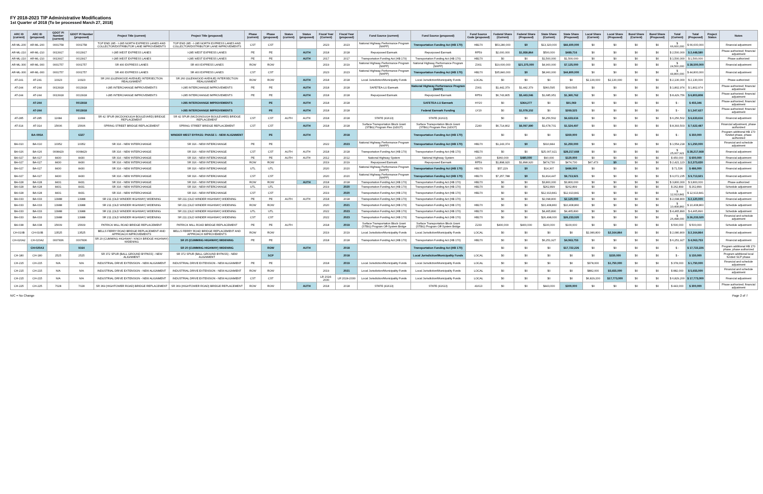FY 2018-2023 TIP Administrative Modifications
1st Quarter of 2018 (To be processed March 27, 2018)
| ARC ID (current) | ARC ID (proposed) | GDOT PI Number (current) | GDOT PI Number (proposed) | Project Title (current) | Project Title (proposed) | Phase (current) | Phase (proposed) | Status (current) | Status (proposed) | Fiscal Year (Current) | Fiscal Year (proposed) | Fund Source (current) | Fund Source (proposed) | Fund Source Code (proposed) | Federal Share (Current) | Federal Share (Proposed) | State Share (Current) | State Share (Proposed) | Local Share (Current) | Local Share (Proposed) | Bond Share (Current) | Bond Share (Proposed) | Total (Current) | Total (Proposed) | Project Status | Notes |
| --- | --- | --- | --- | --- | --- | --- | --- | --- | --- | --- | --- | --- | --- | --- | --- | --- | --- | --- | --- | --- | --- | --- | --- | --- | --- | --- |
| AR-ML-200 | AR-ML-200 | 0001758 | 0001758 | TOP END 285 - I-285 NORTH EXPRESS LANES AND COLLECTOR/DISTRIBUTOR LANE IMPROVEMENTS | TOP END 285 - I-285 NORTH EXPRESS LANES AND COLLECTOR/DISTRIBUTOR LANE IMPROVEMENTS | CST | CST | | | 2023 | 2023 | National Highway Performance Program (NHPP) | Transportation Funding Act (HB 170) | HB170 | $53,280,000 | $0 | $13,320,000 | $66,600,000 | $0 | $0 | $0 | $0 | $ 66,600,000 | $ 66,600,000 | | Financial adjustment |
| AR-ML-210 | AR-ML-210 | 0013917 | 0013917 | I-285 WEST EXPRESS LANES | I-285 WEST EXPRESS LANES | PE | PE | | AUTH | 2018 | 2018 | Repurposed Earmark | Repurposed Earmark | RP59 | $2,000,000 | $1,958,864 | $500,000 | $489,716 | $0 | $0 | $0 | $0 | $ 2,500,000 | $ 2,448,580 | | Phase authorized; financial adjustment |
| AR-ML-210 | AR-ML-210 | 0013917 | 0013917 | I-285 WEST EXPRESS LANES | I-285 WEST EXPRESS LANES | PE | PE | | AUTH | 2017 | 2017 | Transportation Funding Act (HB 170) | Transportation Funding Act (HB 170) | HB170 | $0 | $0 | $1,500,000 | $1,500,000 | $0 | $0 | $0 | $0 | $ 1,500,000 | $ 1,500,000 | | Phase authorized |
| AR-ML-300 | AR-ML-300 | 0001757 | 0001757 | SR 400 EXPRESS LANES | SR 400 EXPRESS LANES | ROW | ROW | | | 2019 | 2019 | National Highway Performance Program (NHPP) | National Highway Performance Program (NHPP) | Z001 | $19,600,000 | $21,375,000 | $4,900,000 | $7,125,000 | $0 | $0 | $0 | $0 | $ 24,500,000 | $ 28,500,000 | | Financial adjustment |
| AR-ML-300 | AR-ML-300 | 0001757 | 0001757 | SR 400 EXPRESS LANES | SR 400 EXPRESS LANES | CST | CST | | | 2023 | 2023 | National Highway Performance Program (NHPP) | Transportation Funding Act (HB 170) | HB170 | $35,840,000 | $0 | $8,960,000 | $44,800,000 | $0 | $0 | $0 | $0 | $ 44,800,000 | $ 44,800,000 | | Financial adjustment |
| AT-241 | AT-241 | 10323 | 10323 | SR 260 (GLENWOOD AVENUE) INTERSECTION REALIGNMENT | SR 260 (GLENWOOD AVENUE) INTERSECTION REALIGNMENT | ROW | ROW | | AUTH | 2018 | 2018 | Local Jurisdiction/Municipality Funds | Local Jurisdiction/Municipality Funds | LOCAL | $0 | $0 | $0 | $0 | $2,130,000 | $2,130,000 | $0 | $0 | $ 2,130,000 | $ 2,130,000 | | Phase authorized |
| AT-244 | AT-244 | 0013918 | 0013918 | I-285 INTERCHANGE IMPROVEMENTS | I-285 INTERCHANGE IMPROVEMENTS | PE | PE | | AUTH | 2018 | 2018 | SAFETEA-LU Earmark | National Highway Performance Program (NHPP) | Z001 | $1,442,379 | $1,442,379 | $360,595 | $360,595 | $0 | $0 | $0 | $0 | $ 1,802,974 | $ 1,802,974 | | Phase authorized; financial adjustment |
| AT-244 | AT-244 | 0013918 | 0013918 | I-285 INTERCHANGE IMPROVEMENTS | I-285 INTERCHANGE IMPROVEMENTS | PE | PE | | AUTH | 2018 | 2018 | Repurposed Earmark | Repurposed Earmark | RP59 | $6,743,805 | $5,443,046 | $1,685,951 | $1,360,762 | $0 | $0 | $0 | $0 | $ 8,429,756 | $ 6,803,808 | | Phase authorized; financial adjustment |
| | AT-244 | | 0013918 | | I-285 INTERCHANGE IMPROVEMENTS | | PE | | AUTH | 2018 | 2018 | | SAFETEA-LU Earmark | HY20 | $0 | $364,277 | $0 | $91,069 | $0 | $0 | $0 | $0 | $ - | $ 455,346 | | Phase authorized; financial adjustment |
| | AT-244 | | 0013918 | | I-285 INTERCHANGE IMPROVEMENTS | | PE | | AUTH | 2018 | 2018 | | Federal Earmark Funding | LY20 | $0 | $1,078,102 | $0 | $269,525 | $0 | $0 | $0 | $0 | $ - | $ 1,347,627 | | Phase authorized; financial adjustment |
| AT-285 | AT-285 | 11684 | 11684 | SR 42 SPUR (MCDONOUGH BOULEVARD) BRIDGE REPLACEMENT | SR 42 SPUR (MCDONOUGH BOULEVARD) BRIDGE REPLACEMENT | CST | CST | AUTH | AUTH | 2018 | 2018 | STATE (41613) | STATE (41613) | | $0 | $0 | $6,256,502 | $6,633,616 | $0 | $0 | $0 | $0 | $ 6,256,502 | $ 6,633,616 | | Financial adjustment |
| AT-314 | AT-314 | 15606 | 15606 | SPRING STREET BRIDGE REPLACEMENT | SPRING STREET BRIDGE REPLACEMENT | CST | CST | | AUTH | 2018 | 2018 | Surface Transportation Block Grant (STBG) Program Flex (GDOT) | Surface Transportation Block Grant (STBG) Program Flex (GDOT) | Z240 | $6,714,802 | $6,097,990 | $1,678,701 | $1,524,497 | $0 | $0 | $0 | $0 | $ 8,393,503 | $ 7,622,487 | | Financial adjustment, phase authorized |
| | BA-005A | | 6327 | | WINDER WEST BYPASS: PHASE 1 - NEW ALIGNMENT | | PE | | AUTH | | 2018 | | Transportation Funding Act (HB 170) | | $0 | $0 | $0 | $350,000 | $0 | $0 | $0 | $0 | $ - | $ 350,000 | | Program additional HB 170 funded phase, phase authorized |
| BA-010 | BA-010 | 10352 | 10352 | SR 316 - NEW INTERCHANGE | SR 316 - NEW INTERCHANGE | PE | PE | | | 2022 | 2023 | National Highway Performance Program (NHPP) | Transportation Funding Act (HB 170) | HB170 | $1,243,374 | $0 | $310,844 | $1,250,000 | $0 | $0 | $0 | $0 | $ 1,554,218 | $ 1,250,000 | | Financial and schedule adjustment |
| BA-026 | BA-026 | 0008429 | 0008429 | SR 316 - NEW INTERCHANGE | SR 316 - NEW INTERCHANGE | CST | CST | AUTH | AUTH | 2018 | 2018 | Transportation Funding Act (HB 170) | Transportation Funding Act (HB 170) | HB170 | $0 | $0 | $25,007,921 | $28,217,668 | $0 | $0 | $0 | $0 | $ 25,007,921 | $ 28,217,668 | | Financial adjustment |
| BA-027 | BA-027 | 8430 | 8430 | SR 316 - NEW INTERCHANGE | SR 316 - NEW INTERCHANGE | PE | PE | AUTH | AUTH | 2012 | 2012 | National Highway System | National Highway System | L050 | $360,000 | $480,000 | $90,000 | $120,000 | $0 | $0 | $0 | $0 | $ 450,000 | $ 600,000 | | Financial adjustment |
| BA-027 | BA-027 | 8430 | 8430 | SR 316 - NEW INTERCHANGE | SR 316 - NEW INTERCHANGE | ROW | ROW | | | 2019 | 2019 | Repurposed Earmark | Repurposed Earmark | RP59 | $1,898,920 | $1,898,920 | $474,730 | $474,730 | $47,473 | $0 | $0 | $0 | $ 2,421,123 | $ 2,373,650 | | Financial adjustment |
| BA-027 | BA-027 | 8430 | 8430 | SR 316 - NEW INTERCHANGE | SR 316 - NEW INTERCHANGE | UTL | UTL | | | 2020 | 2020 | National Highway Performance Program (NHPP) | Transportation Funding Act (HB 170) | HB170 | $57,229 | $0 | $14,307 | $486,000 | $0 | $0 | $0 | $0 | $ 71,536 | $ 486,000 | | Financial adjustment |
| BA-027 | BA-027 | 8430 | 8430 | SR 316 - NEW INTERCHANGE | SR 316 - NEW INTERCHANGE | CST | CST | | | 2020 | 2020 | National Highway Performance Program (NHPP) | Transportation Funding Act (HB 170) | HB170 | $7,257,788 | $0 | $1,814,447 | $9,713,921 | $0 | $0 | $0 | $0 | $ 9,072,235 | $ 9,713,921 | | Financial adjustment |
| BA-028 | BA-028 | 8431 | 8431 | SR 316 - NEW INTERCHANGE | SR 316 - NEW INTERCHANGE | ROW | ROW | | AUTH | 2018 | 2018 | Transportation Funding Act (HB 170) | Transportation Funding Act (HB 170) | HB170 | $0 | $0 | $3,800,000 | $3,800,000 | $0 | $0 | $0 | $0 | $ 3,800,000 | $ 3,800,000 | | Phase authorized |
| BA-028 | BA-028 | 8431 | 8431 | SR 316 - NEW INTERCHANGE | SR 316 - NEW INTERCHANGE | UTL | UTL | | | 2019 | 2020 | Transportation Funding Act (HB 170) | Transportation Funding Act (HB 170) | HB170 | $0 | $0 | $262,899 | $262,899 | $0 | $0 | $0 | $0 | $ 262,899 | $ 262,899 | | Schedule adjustment |
| BA-028 | BA-028 | 8431 | 8431 | SR 316 - NEW INTERCHANGE | SR 316 - NEW INTERCHANGE | CST | CST | | | 2019 | 2020 | Transportation Funding Act (HB 170) | Transportation Funding Act (HB 170) | HB170 | $0 | $0 | $12,913,841 | $12,913,841 | $0 | $0 | $0 | $0 | $ 12,913,841 | $ 12,913,841 | | Schedule adjustment |
| BA-033 | BA-033 | 13988 | 13988 | SR 211 (OLD WINDER HIGHWAY) WIDENING | SR 211 (OLD WINDER HIGHWAY) WIDENING | PE | PE | AUTH | AUTH | 2018 | 2018 | Transportation Funding Act (HB 170) | Transportation Funding Act (HB 170) | | $0 | $0 | $2,098,800 | $2,120,000 | $0 | $0 | $0 | $0 | $ 2,098,800 | $ 2,120,000 | | Financial adjustment |
| BA-033 | BA-033 | 13988 | 13988 | SR 211 (OLD WINDER HIGHWAY) WIDENING | SR 211 (OLD WINDER HIGHWAY) WIDENING | ROW | ROW | | | 2020 | 2021 | Transportation Funding Act (HB 170) | Transportation Funding Act (HB 170) | HB170 | $0 | $0 | $10,408,860 | $10,408,860 | $0 | $0 | $0 | $0 | $ 10,408,860 | $ 10,408,860 | | Schedule adjustment |
| BA-033 | BA-033 | 13988 | 13988 | SR 211 (OLD WINDER HIGHWAY) WIDENING | SR 211 (OLD WINDER HIGHWAY) WIDENING | UTL | UTL | | | 2022 | 2023 | Transportation Funding Act (HB 170) | Transportation Funding Act (HB 170) | HB170 | $0 | $0 | $4,465,890 | $4,465,890 | $0 | $0 | $0 | $0 | $ 4,465,890 | $ 4,465,890 | | Schedule adjustment |
| BA-033 | BA-033 | 13988 | 13988 | SR 211 (OLD WINDER HIGHWAY) WIDENING | SR 211 (OLD WINDER HIGHWAY) WIDENING | CST | CST | | | 2022 | 2023 | Transportation Funding Act (HB 170) | Transportation Funding Act (HB 170) | HB170 | $0 | $0 | $26,498,000 | $26,233,020 | $0 | $0 | $0 | $0 | $ 26,498,000 | $ 26,233,020 | | Financial and schedule adjustment |
| BA-038 | BA-038 | 15609 | 15609 | PATRICK MILL ROAD BRIDGE REPLACEMENT | PATRICK MILL ROAD BRIDGE REPLACEMENT | PE | PE | AUTH | | 2018 | 2019 | Surface Transportation Block Grant (STBG) Program Off-System Bridge | Surface Transportation Block Grant (STBG) Program Off-System Bridge | Z233 | $400,000 | $400,000 | $100,000 | $100,000 | $0 | $0 | $0 | $0 | $ 500,000 | $ 500,000 | | Schedule adjustment |
| CH-010B | CH-010B | 13525 | 13525 | BELLS FERRY ROAD BRIDGE REPLACEMENT AND APPROACH IMPROVEMENTS | BELLS FERRY ROAD BRIDGE REPLACEMENT AND APPROACH IMPROVEMENTS | ROW | ROW | | | 2019 | 2019 | Local Jurisdiction/Municipality Funds | Local Jurisdiction/Municipality Funds | LOCAL | $0 | $0 | $0 | $0 | $2,080,800 | $2,164,864 | $0 | $0 | $ 2,080,800 | $ 2,164,864 | | Financial adjustment |
| CH-020A2 | CH-020A2 | 0007836 | 0007836 | SR 20 (CUMMING HIGHWAY / KNOX BRIDGE HIGHWAY) WIDENING | SR 20 (CUMMING HIGHWAY) WIDENING | PE | PE | | | 2018 | 2018 | Transportation Funding Act (HB 170) | Transportation Funding Act (HB 170) | HB170 | $0 | $0 | $6,251,927 | $4,063,753 | $0 | $0 | $0 | $0 | $ 6,251,927 | $ 4,063,753 | | Financial adjustment |
| | CH-020A3 | | 9164 | | SR 20 (CUMMING HIGHWAY) WIDENING | | ROW | | AUTH | | 2018 | | Transportation Funding Act (HB 170) | | $0 | $0 | $0 | $17,722,226 | $0 | $0 | $0 | $0 | $ - | $ 17,722,226 | | Program additional HB 170 phase, phase authorized |
| CH-180 | CH-180 | 2525 | 2525 | SR 372 SPUR (BALL GROUND BYPASS) - NEW ALIGNMENT | SR 372 SPUR (BALL GROUND BYPASS) - NEW ALIGNMENT | | SCP | | | | 2018 | | Local Jurisdiction/Municipality Funds | LOCAL | $0 | $0 | $0 | $0 | $0 | $150,000 | $0 | $0 | $ - | $ 150,000 | | Program additional local funded SCP phase |
| CH-215 | CH-215 | N/A | N/A | INDUSTRIAL DRIVE EXTENSION - NEW ALIGNMENT | INDUSTRIAL DRIVE EXTENSION - NEW ALIGNMENT | PE | PE | | | 2018 | 2019 | Local Jurisdiction/Municipality Funds | Local Jurisdiction/Municipality Funds | LOCAL | $0 | $0 | $0 | $0 | $378,000 | $1,750,000 | $0 | $0 | $ 378,000 | $ 1,750,000 | | Financial and schedule adjustment |
| CH-215 | CH-215 | N/A | N/A | INDUSTRIAL DRIVE EXTENSION - NEW ALIGNMENT | INDUSTRIAL DRIVE EXTENSION - NEW ALIGNMENT | ROW | ROW | | | 2019 | 2021 | Local Jurisdiction/Municipality Funds | Local Jurisdiction/Municipality Funds | LOCAL | $0 | $0 | $0 | $0 | $882,000 | $5,655,000 | $0 | $0 | $ 882,000 | $ 5,655,000 | | Financial and schedule adjustment |
| CH-215 | CH-215 | N/A | N/A | INDUSTRIAL DRIVE EXTENSION - NEW ALIGNMENT | INDUSTRIAL DRIVE EXTENSION - NEW ALIGNMENT | CST | CST | | | LR 2024-2030 | LR 2024-2030 | Local Jurisdiction/Municipality Funds | Local Jurisdiction/Municipality Funds | LOCAL | $0 | $0 | $0 | $0 | $6,829,200 | $17,773,000 | $0 | $0 | $ 6,829,200 | $ 17,773,000 | | Financial adjustment |
| CH-225 | CH-225 | 7028 | 7028 | SR 369 (HIGHTOWER ROAD) BRIDGE REPLACEMENT | SR 369 (HIGHTOWER ROAD) BRIDGE REPLACEMENT | ROW | ROW | | AUTH | 2018 | 2018 | STATE (41613) | STATE (41613) | 41613 | $0 | $0 | $443,000 | $300,000 | $0 | $0 | $0 | $0 | $ 443,000 | $ 300,000 | | Phase authorized; financial adjustment |
N/C = No Change Page 2 of 7